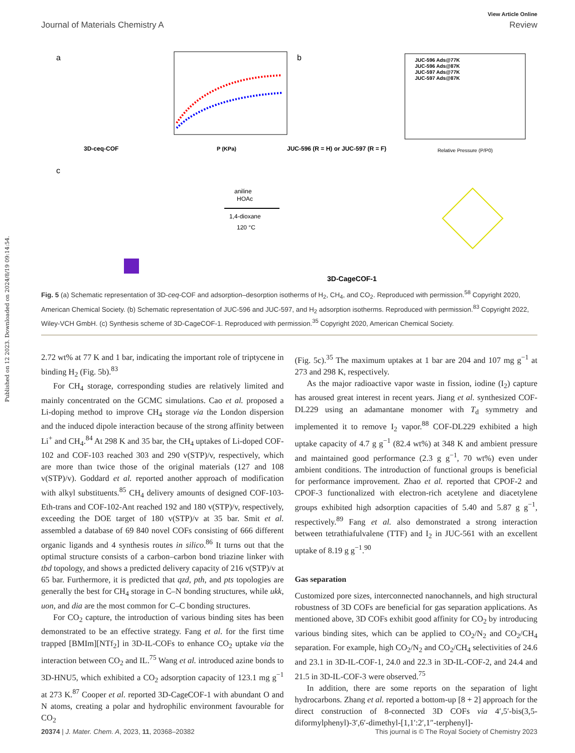Published on 12 2023. Downloaded on 2024/8/19 09:14:54.
View Article Online
Journal of Materials Chemistry A Review
a
3D-ceq-COF
P (KPa)
b
JUC-596 (R = H) or JUC-597 (R = F)
JUC-596 Ads@77K
JUC-596 Ads@87K
JUC-597 Ads@77K
JUC-597 Ads@87K
Relative Pressure (P/P0)
c
aniline
HOAc
1,4-dioxane
120 °C
3D-CageCOF-1
Fig. 5 (a) Schematic representation of 3D-ceq-COF and adsorption–desorption isotherms of H<sub>2</sub>, CH<sub>4</sub>, and CO<sub>2</sub>. Reproduced with permission.<sup>58</sup> Copyright 2020, American Chemical Society. (b) Schematic representation of JUC-596 and JUC-597, and H<sub>2</sub> adsorption isotherms. Reproduced with permission.<sup>83</sup> Copyright 2022, Wiley-VCH GmbH. (c) Synthesis scheme of 3D-CageCOF-1. Reproduced with permission.<sup>35</sup> Copyright 2020, American Chemical Society.
2.72 wt% at 77 K and 1 bar, indicating the important role of triptycene in binding H<sub>2</sub> (Fig. 5b).<sup>83</sup>
For CH<sub>4</sub> storage, corresponding studies are relatively limited and mainly concentrated on the GCMC simulations. Cao et al. proposed a Li-doping method to improve CH<sub>4</sub> storage via the London dispersion and the induced dipole interaction because of the strong affinity between Li<sup>+</sup> and CH<sub>4</sub>.<sup>84</sup> At 298 K and 35 bar, the CH<sub>4</sub> uptakes of Li-doped COF-102 and COF-103 reached 303 and 290 v(STP)/v, respectively, which are more than twice those of the original materials (127 and 108 v(STP)/v). Goddard et al. reported another approach of modification with alkyl substituents.<sup>85</sup> CH<sub>4</sub> delivery amounts of designed COF-103-Eth-trans and COF-102-Ant reached 192 and 180 v(STP)/v, respectively, exceeding the DOE target of 180 v(STP)/v at 35 bar. Smit et al. assembled a database of 69 840 novel COFs consisting of 666 different organic ligands and 4 synthesis routes in silico.<sup>86</sup> It turns out that the optimal structure consists of a carbon–carbon bond triazine linker with tbd topology, and shows a predicted delivery capacity of 216 v(STP)/v at 65 bar. Furthermore, it is predicted that qzd, pth, and pts topologies are generally the best for CH<sub>4</sub> storage in C–N bonding structures, while ukk, uon, and dia are the most common for C–C bonding structures.
For CO<sub>2</sub> capture, the introduction of various binding sites has been demonstrated to be an effective strategy. Fang et al. for the first time trapped [BMIm][NTf<sub>2</sub>] in 3D-IL-COFs to enhance CO<sub>2</sub> uptake via the interaction between CO<sub>2</sub> and IL.<sup>75</sup> Wang et al. introduced azine bonds to 3D-HNU5, which exhibited a CO<sub>2</sub> adsorption capacity of 123.1 mg g<sup>−1</sup> at 273 K.<sup>87</sup> Cooper et al. reported 3D-CageCOF-1 with abundant O and N atoms, creating a polar and hydrophilic environment favourable for CO<sub>2</sub>
(Fig. 5c).<sup>35</sup> The maximum uptakes at 1 bar are 204 and 107 mg g<sup>−1</sup> at 273 and 298 K, respectively.
As the major radioactive vapor waste in fission, iodine (I<sub>2</sub>) capture has aroused great interest in recent years. Jiang et al. synthesized COF-DL229 using an adamantane monomer with T<sub>d</sub> symmetry and implemented it to remove I<sub>2</sub> vapor.<sup>88</sup> COF-DL229 exhibited a high uptake capacity of 4.7 g g<sup>−1</sup> (82.4 wt%) at 348 K and ambient pressure and maintained good performance (2.3 g g<sup>−1</sup>, 70 wt%) even under ambient conditions. The introduction of functional groups is beneficial for performance improvement. Zhao et al. reported that CPOF-2 and CPOF-3 functionalized with electron-rich acetylene and diacetylene groups exhibited high adsorption capacities of 5.40 and 5.87 g g<sup>−1</sup>, respectively.<sup>89</sup> Fang et al. also demonstrated a strong interaction between tetrathiafulvalene (TTF) and I<sub>2</sub> in JUC-561 with an excellent uptake of 8.19 g g<sup>−1</sup>.<sup>90</sup>
Gas separation
Customized pore sizes, interconnected nanochannels, and high structural robustness of 3D COFs are beneficial for gas separation applications. As mentioned above, 3D COFs exhibit good affinity for CO<sub>2</sub> by introducing various binding sites, which can be applied to CO<sub>2</sub>/N<sub>2</sub> and CO<sub>2</sub>/CH<sub>4</sub> separation. For example, high CO<sub>2</sub>/N<sub>2</sub> and CO<sub>2</sub>/CH<sub>4</sub> selectivities of 24.6 and 23.1 in 3D-IL-COF-1, 24.0 and 22.3 in 3D-IL-COF-2, and 24.4 and 21.5 in 3D-IL-COF-3 were observed.<sup>75</sup>
In addition, there are some reports on the separation of light hydrocarbons. Zhang et al. reported a bottom-up [8 + 2] approach for the direct construction of 8-connected 3D COFs via 4′,5′-bis(3,5-diformylphenyl)-3′,6′-dimethyl-[1,1′:2′,1″-terphenyl]-
20374 | J. Mater. Chem. A, 2023, 11, 20368–20382 This journal is © The Royal Society of Chemistry 2023